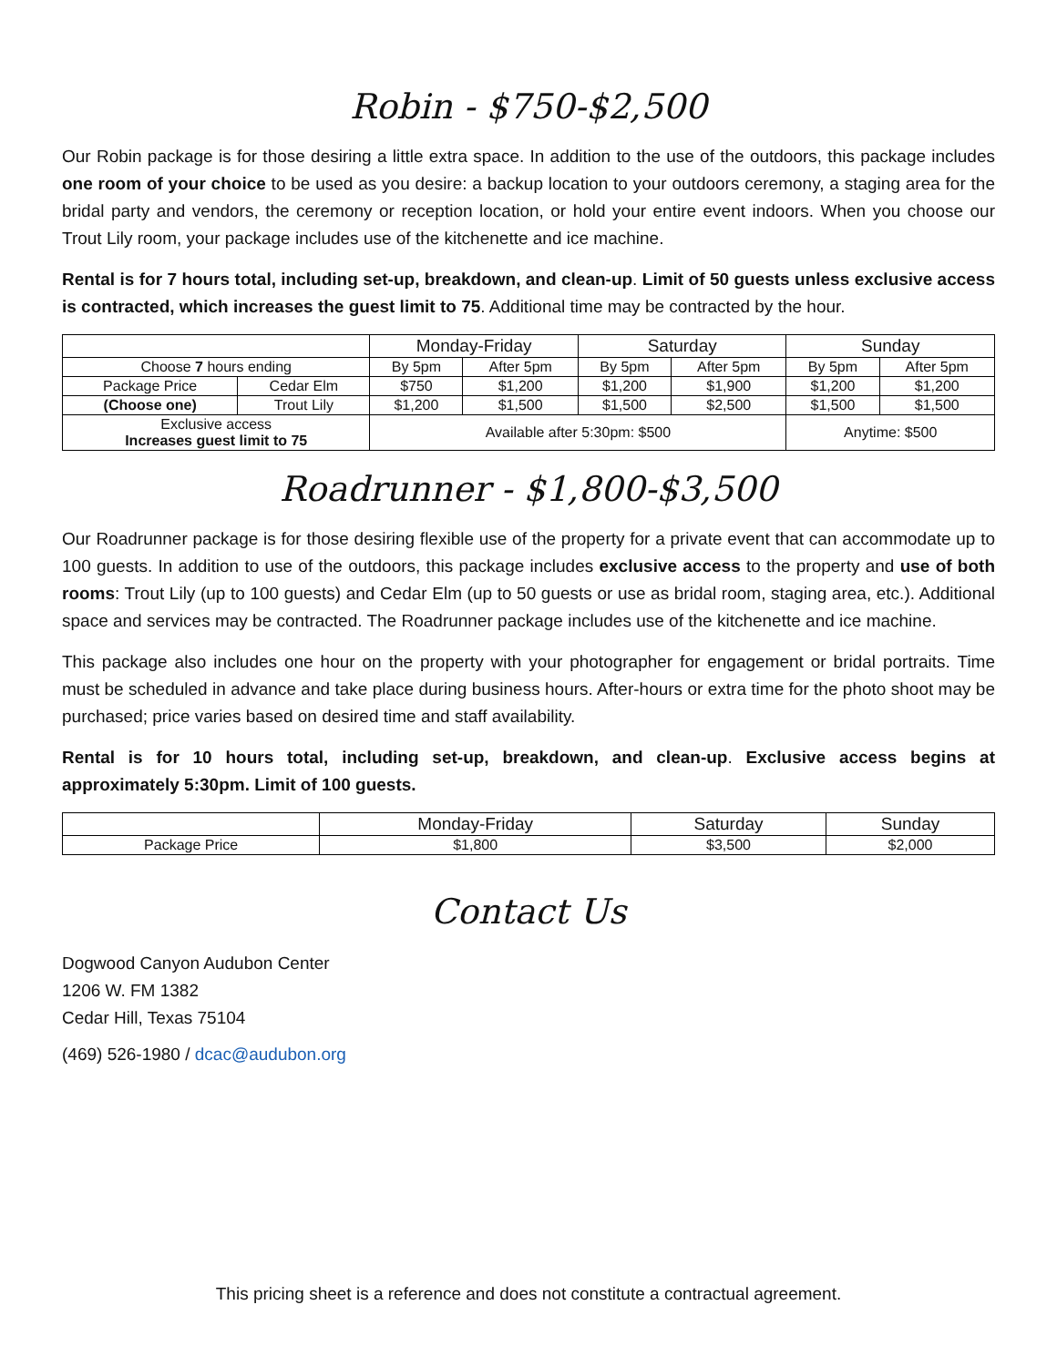Robin - $750-$2,500
Our Robin package is for those desiring a little extra space. In addition to the use of the outdoors, this package includes one room of your choice to be used as you desire: a backup location to your outdoors ceremony, a staging area for the bridal party and vendors, the ceremony or reception location, or hold your entire event indoors. When you choose our Trout Lily room, your package includes use of the kitchenette and ice machine.
Rental is for 7 hours total, including set-up, breakdown, and clean-up. Limit of 50 guests unless exclusive access is contracted, which increases the guest limit to 75. Additional time may be contracted by the hour.
| | | Monday-Friday | | Saturday | | Sunday | |
| --- | --- | --- | --- | --- | --- | --- | --- |
| Choose 7 hours ending | | By 5pm | After 5pm | By 5pm | After 5pm | By 5pm | After 5pm |
| Package Price | Cedar Elm | $750 | $1,200 | $1,200 | $1,900 | $1,200 | $1,200 |
| (Choose one) | Trout Lily | $1,200 | $1,500 | $1,500 | $2,500 | $1,500 | $1,500 |
| Exclusive access Increases guest limit to 75 | | Available after 5:30pm: $500 | | | | Anytime: $500 | |
Roadrunner - $1,800-$3,500
Our Roadrunner package is for those desiring flexible use of the property for a private event that can accommodate up to 100 guests. In addition to use of the outdoors, this package includes exclusive access to the property and use of both rooms: Trout Lily (up to 100 guests) and Cedar Elm (up to 50 guests or use as bridal room, staging area, etc.). Additional space and services may be contracted. The Roadrunner package includes use of the kitchenette and ice machine.
This package also includes one hour on the property with your photographer for engagement or bridal portraits. Time must be scheduled in advance and take place during business hours. After-hours or extra time for the photo shoot may be purchased; price varies based on desired time and staff availability.
Rental is for 10 hours total, including set-up, breakdown, and clean-up. Exclusive access begins at approximately 5:30pm. Limit of 100 guests.
| | Monday-Friday | Saturday | Sunday |
| --- | --- | --- | --- |
| Package Price | $1,800 | $3,500 | $2,000 |
Contact Us
Dogwood Canyon Audubon Center
1206 W. FM 1382
Cedar Hill, Texas 75104
(469) 526-1980 / dcac@audubon.org
This pricing sheet is a reference and does not constitute a contractual agreement.